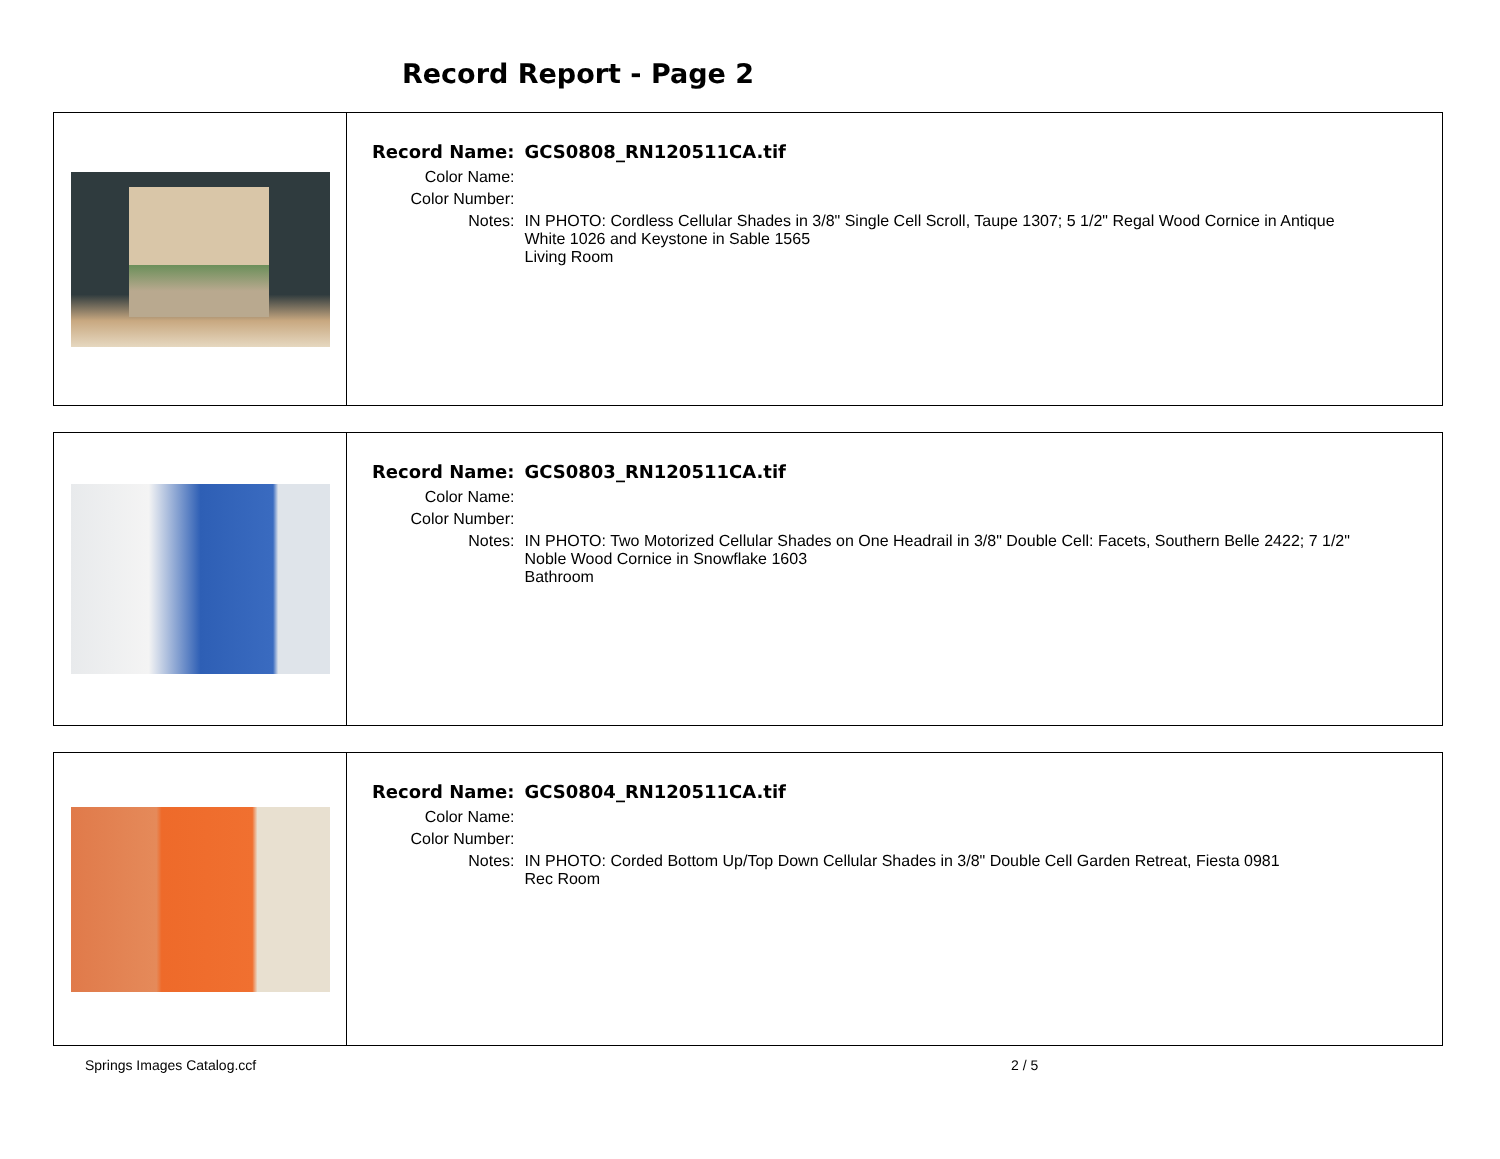Record Report - Page 2
| Record Name: | GCS0808_RN120511CA.tif |
| Color Name: | |
| Color Number: | |
| Notes: | IN PHOTO: Cordless Cellular Shades in 3/8" Single Cell Scroll, Taupe 1307; 5 1/2" Regal Wood Cornice in Antique White 1026 and Keystone in Sable 1565 Living Room |
| Record Name: | GCS0803_RN120511CA.tif |
| Color Name: | |
| Color Number: | |
| Notes: | IN PHOTO: Two Motorized Cellular Shades on One Headrail in 3/8" Double Cell: Facets, Southern Belle 2422; 7 1/2" Noble Wood Cornice in Snowflake 1603 Bathroom |
| Record Name: | GCS0804_RN120511CA.tif |
| Color Name: | |
| Color Number: | |
| Notes: | IN PHOTO: Corded Bottom Up/Top Down Cellular Shades in 3/8" Double Cell Garden Retreat, Fiesta 0981 Rec Room |
Springs Images Catalog.ccf 2 / 5